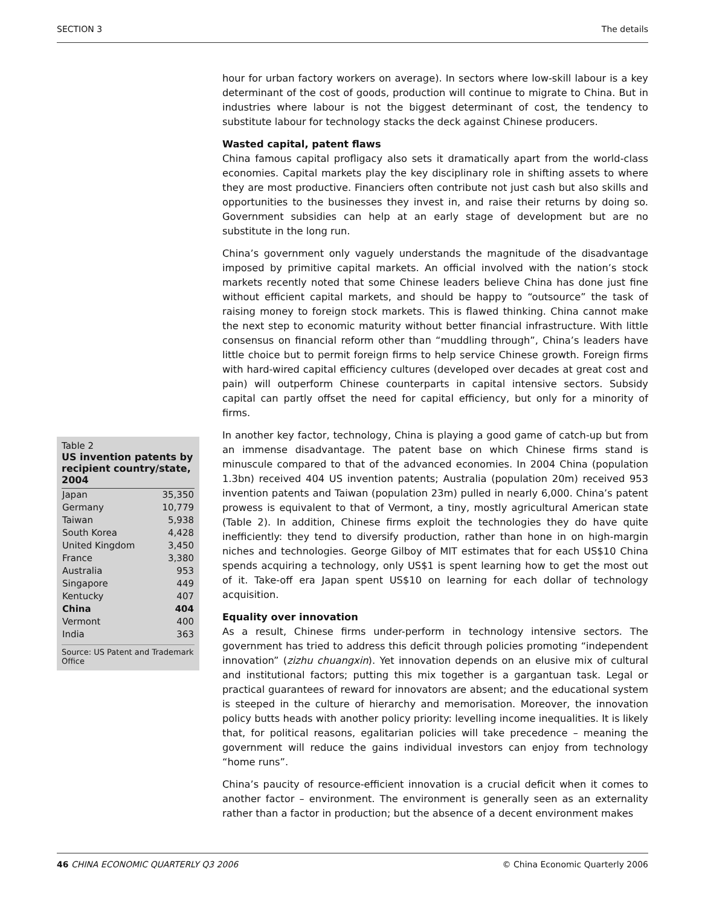SECTION 3 The details
Table 2
US invention patents by recipient country/state, 2004
| Japan | 35,350 |
| Germany | 10,779 |
| Taiwan | 5,938 |
| South Korea | 4,428 |
| United Kingdom | 3,450 |
| France | 3,380 |
| Australia | 953 |
| Singapore | 449 |
| Kentucky | 407 |
| China | 404 |
| Vermont | 400 |
| India | 363 |
Source: US Patent and Trademark Office
hour for urban factory workers on average). In sectors where low-skill labour is a key determinant of the cost of goods, production will continue to migrate to China. But in industries where labour is not the biggest determinant of cost, the tendency to substitute labour for technology stacks the deck against Chinese producers.
Wasted capital, patent flaws
China famous capital profligacy also sets it dramatically apart from the world-class economies. Capital markets play the key disciplinary role in shifting assets to where they are most productive. Financiers often contribute not just cash but also skills and opportunities to the businesses they invest in, and raise their returns by doing so. Government subsidies can help at an early stage of development but are no substitute in the long run.
China’s government only vaguely understands the magnitude of the disadvantage imposed by primitive capital markets. An official involved with the nation’s stock markets recently noted that some Chinese leaders believe China has done just fine without efficient capital markets, and should be happy to “outsource” the task of raising money to foreign stock markets. This is flawed thinking. China cannot make the next step to economic maturity without better financial infrastructure. With little consensus on financial reform other than “muddling through”, China’s leaders have little choice but to permit foreign firms to help service Chinese growth. Foreign firms with hard-wired capital efficiency cultures (developed over decades at great cost and pain) will outperform Chinese counterparts in capital intensive sectors. Subsidy capital can partly offset the need for capital efficiency, but only for a minority of firms.
In another key factor, technology, China is playing a good game of catch-up but from an immense disadvantage. The patent base on which Chinese firms stand is minuscule compared to that of the advanced economies. In 2004 China (population 1.3bn) received 404 US invention patents; Australia (population 20m) received 953 invention patents and Taiwan (population 23m) pulled in nearly 6,000. China’s patent prowess is equivalent to that of Vermont, a tiny, mostly agricultural American state (Table 2). In addition, Chinese firms exploit the technologies they do have quite inefficiently: they tend to diversify production, rather than hone in on high-margin niches and technologies. George Gilboy of MIT estimates that for each US$10 China spends acquiring a technology, only US$1 is spent learning how to get the most out of it. Take-off era Japan spent US$10 on learning for each dollar of technology acquisition.
Equality over innovation
As a result, Chinese firms under-perform in technology intensive sectors. The government has tried to address this deficit through policies promoting “independent innovation” (zizhu chuangxin). Yet innovation depends on an elusive mix of cultural and institutional factors; putting this mix together is a gargantuan task. Legal or practical guarantees of reward for innovators are absent; and the educational system is steeped in the culture of hierarchy and memorisation. Moreover, the innovation policy butts heads with another policy priority: levelling income inequalities. It is likely that, for political reasons, egalitarian policies will take precedence – meaning the government will reduce the gains individual investors can enjoy from technology “home runs”.
China’s paucity of resource-efficient innovation is a crucial deficit when it comes to another factor – environment. The environment is generally seen as an externality rather than a factor in production; but the absence of a decent environment makes
46 CHINA ECONOMIC QUARTERLY Q3 2006 © China Economic Quarterly 2006